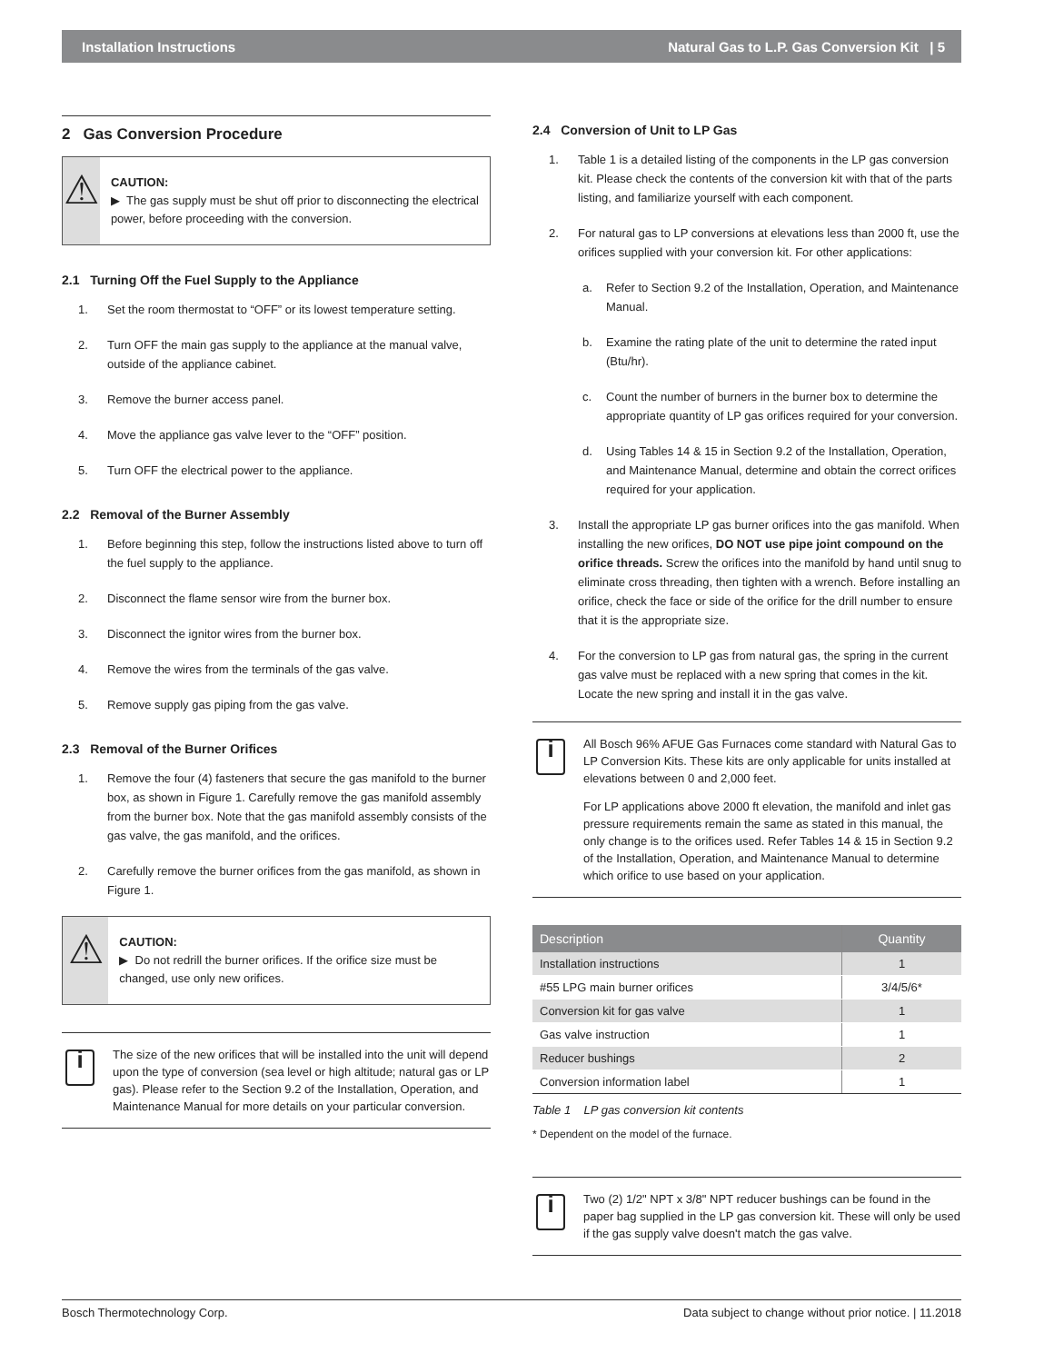Installation Instructions Natural Gas to L.P. Gas Conversion Kit | 5
2 Gas Conversion Procedure
⚠
CAUTION:
▶ The gas supply must be shut off prior to disconnecting the electrical power, before proceeding with the conversion.
2.1 Turning Off the Fuel Supply to the Appliance
1. Set the room thermostat to “OFF” or its lowest temperature setting.
2. Turn OFF the main gas supply to the appliance at the manual valve, outside of the appliance cabinet.
3. Remove the burner access panel.
4. Move the appliance gas valve lever to the “OFF” position.
5. Turn OFF the electrical power to the appliance.
2.2 Removal of the Burner Assembly
1. Before beginning this step, follow the instructions listed above to turn off the fuel supply to the appliance.
2. Disconnect the flame sensor wire from the burner box.
3. Disconnect the ignitor wires from the burner box.
4. Remove the wires from the terminals of the gas valve.
5. Remove supply gas piping from the gas valve.
2.3 Removal of the Burner Orifices
1. Remove the four (4) fasteners that secure the gas manifold to the burner box, as shown in Figure 1. Carefully remove the gas manifold assembly from the burner box. Note that the gas manifold assembly consists of the gas valve, the gas manifold, and the orifices.
2. Carefully remove the burner orifices from the gas manifold, as shown in Figure 1.
⚠
CAUTION:
▶ Do not redrill the burner orifices. If the orifice size must be changed, use only new orifices.
i
The size of the new orifices that will be installed into the unit will depend upon the type of conversion (sea level or high altitude; natural gas or LP gas). Please refer to the Section 9.2 of the Installation, Operation, and Maintenance Manual for more details on your particular conversion.
2.4 Conversion of Unit to LP Gas
1. Table 1 is a detailed listing of the components in the LP gas conversion kit. Please check the contents of the conversion kit with that of the parts listing, and familiarize yourself with each component.
2. For natural gas to LP conversions at elevations less than 2000 ft, use the orifices supplied with your conversion kit. For other applications:
a. Refer to Section 9.2 of the Installation, Operation, and Maintenance Manual.
b. Examine the rating plate of the unit to determine the rated input (Btu/hr).
c. Count the number of burners in the burner box to determine the appropriate quantity of LP gas orifices required for your conversion.
d. Using Tables 14 & 15 in Section 9.2 of the Installation, Operation, and Maintenance Manual, determine and obtain the correct orifices required for your application.
3. Install the appropriate LP gas burner orifices into the gas manifold. When installing the new orifices, DO NOT use pipe joint compound on the orifice threads. Screw the orifices into the manifold by hand until snug to eliminate cross threading, then tighten with a wrench. Before installing an orifice, check the face or side of the orifice for the drill number to ensure that it is the appropriate size.
4. For the conversion to LP gas from natural gas, the spring in the current gas valve must be replaced with a new spring that comes in the kit. Locate the new spring and install it in the gas valve.
i
All Bosch 96% AFUE Gas Furnaces come standard with Natural Gas to LP Conversion Kits. These kits are only applicable for units installed at elevations between 0 and 2,000 feet.
For LP applications above 2000 ft elevation, the manifold and inlet gas pressure requirements remain the same as stated in this manual, the only change is to the orifices used. Refer Tables 14 & 15 in Section 9.2 of the Installation, Operation, and Maintenance Manual to determine which orifice to use based on your application.
| Description | Quantity |
| --- | --- |
| Installation instructions | 1 |
| #55 LPG main burner orifices | 3/4/5/6* |
| Conversion kit for gas valve | 1 |
| Gas valve instruction | 1 |
| Reducer bushings | 2 |
| Conversion information label | 1 |
Table 1 LP gas conversion kit contents
* Dependent on the model of the furnace.
i
Two (2) 1/2" NPT x 3/8" NPT reducer bushings can be found in the paper bag supplied in the LP gas conversion kit. These will only be used if the gas supply valve doesn't match the gas valve.
Bosch Thermotechnology Corp. Data subject to change without prior notice. | 11.2018